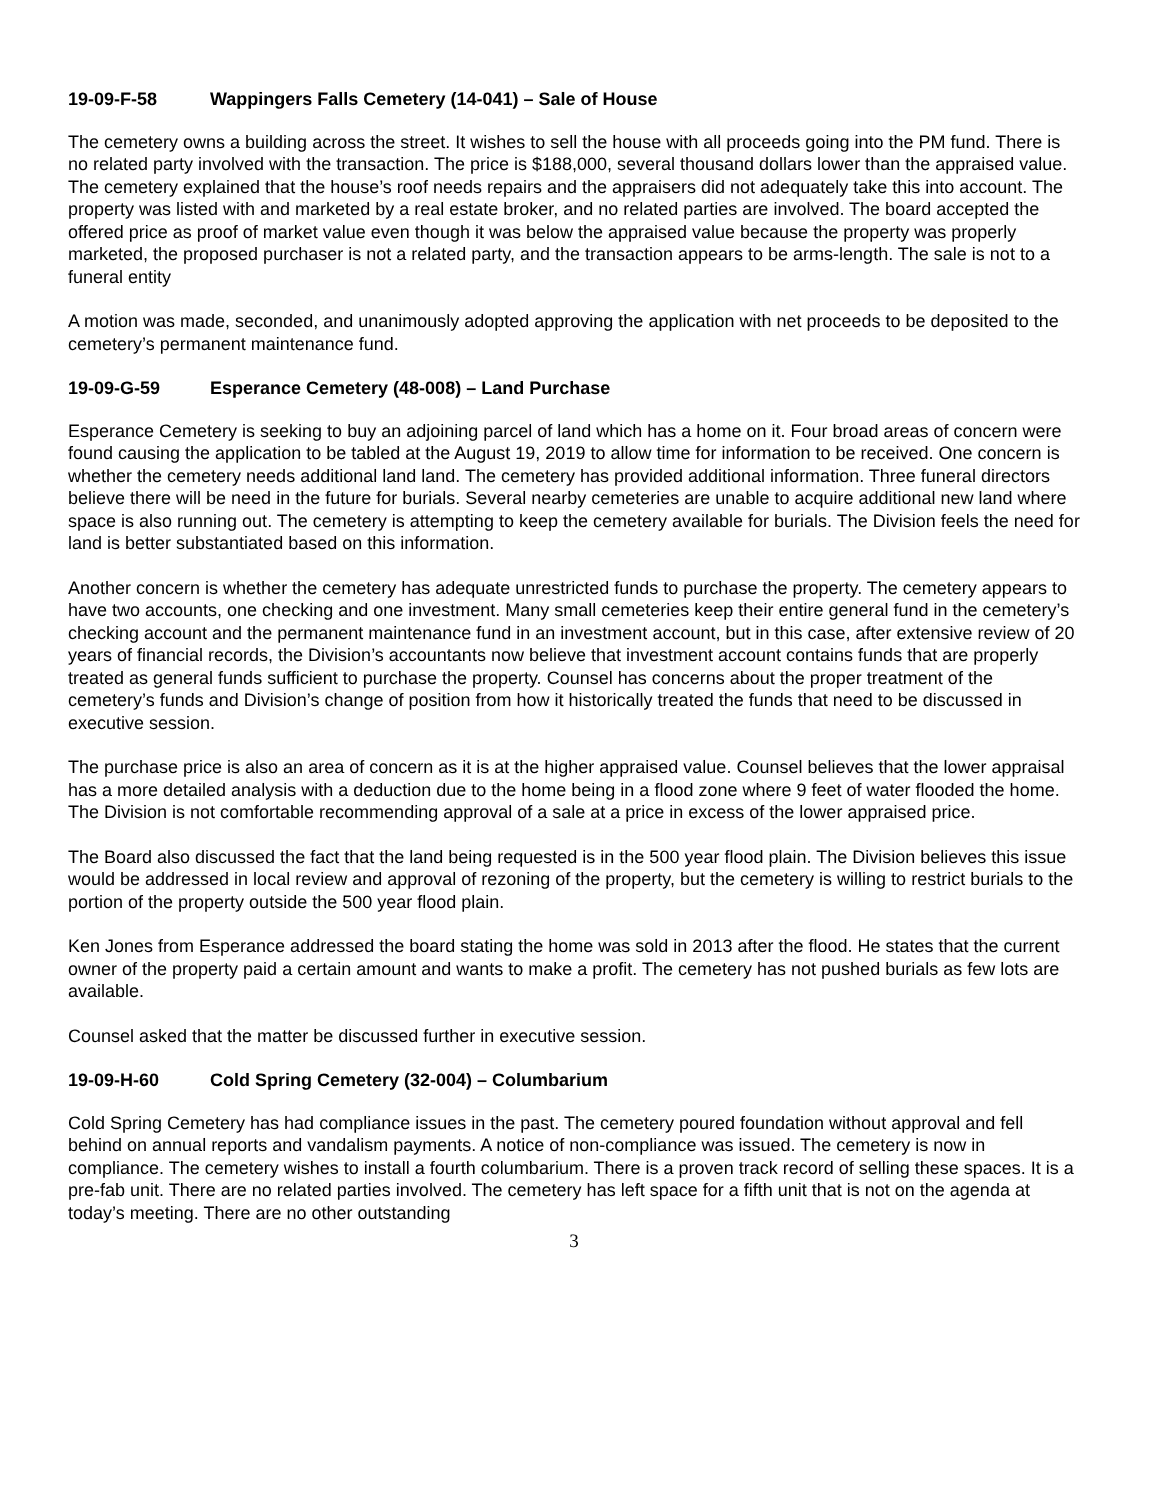19-09-F-58 Wappingers Falls Cemetery (14-041) – Sale of House
The cemetery owns a building across the street. It wishes to sell the house with all proceeds going into the PM fund. There is no related party involved with the transaction. The price is $188,000, several thousand dollars lower than the appraised value. The cemetery explained that the house’s roof needs repairs and the appraisers did not adequately take this into account. The property was listed with and marketed by a real estate broker, and no related parties are involved. The board accepted the offered price as proof of market value even though it was below the appraised value because the property was properly marketed, the proposed purchaser is not a related party, and the transaction appears to be arms-length. The sale is not to a funeral entity
A motion was made, seconded, and unanimously adopted approving the application with net proceeds to be deposited to the cemetery’s permanent maintenance fund.
19-09-G-59 Esperance Cemetery (48-008) – Land Purchase
Esperance Cemetery is seeking to buy an adjoining parcel of land which has a home on it. Four broad areas of concern were found causing the application to be tabled at the August 19, 2019 to allow time for information to be received. One concern is whether the cemetery needs additional land land. The cemetery has provided additional information. Three funeral directors believe there will be need in the future for burials. Several nearby cemeteries are unable to acquire additional new land where space is also running out. The cemetery is attempting to keep the cemetery available for burials. The Division feels the need for land is better substantiated based on this information.
Another concern is whether the cemetery has adequate unrestricted funds to purchase the property. The cemetery appears to have two accounts, one checking and one investment. Many small cemeteries keep their entire general fund in the cemetery’s checking account and the permanent maintenance fund in an investment account, but in this case, after extensive review of 20 years of financial records, the Division’s accountants now believe that investment account contains funds that are properly treated as general funds sufficient to purchase the property. Counsel has concerns about the proper treatment of the cemetery’s funds and Division’s change of position from how it historically treated the funds that need to be discussed in executive session.
The purchase price is also an area of concern as it is at the higher appraised value. Counsel believes that the lower appraisal has a more detailed analysis with a deduction due to the home being in a flood zone where 9 feet of water flooded the home. The Division is not comfortable recommending approval of a sale at a price in excess of the lower appraised price.
The Board also discussed the fact that the land being requested is in the 500 year flood plain. The Division believes this issue would be addressed in local review and approval of rezoning of the property, but the cemetery is willing to restrict burials to the portion of the property outside the 500 year flood plain.
Ken Jones from Esperance addressed the board stating the home was sold in 2013 after the flood. He states that the current owner of the property paid a certain amount and wants to make a profit. The cemetery has not pushed burials as few lots are available.
Counsel asked that the matter be discussed further in executive session.
19-09-H-60 Cold Spring Cemetery (32-004) – Columbarium
Cold Spring Cemetery has had compliance issues in the past. The cemetery poured foundation without approval and fell behind on annual reports and vandalism payments. A notice of non-compliance was issued. The cemetery is now in compliance. The cemetery wishes to install a fourth columbarium. There is a proven track record of selling these spaces. It is a pre-fab unit. There are no related parties involved. The cemetery has left space for a fifth unit that is not on the agenda at today’s meeting. There are no other outstanding
3